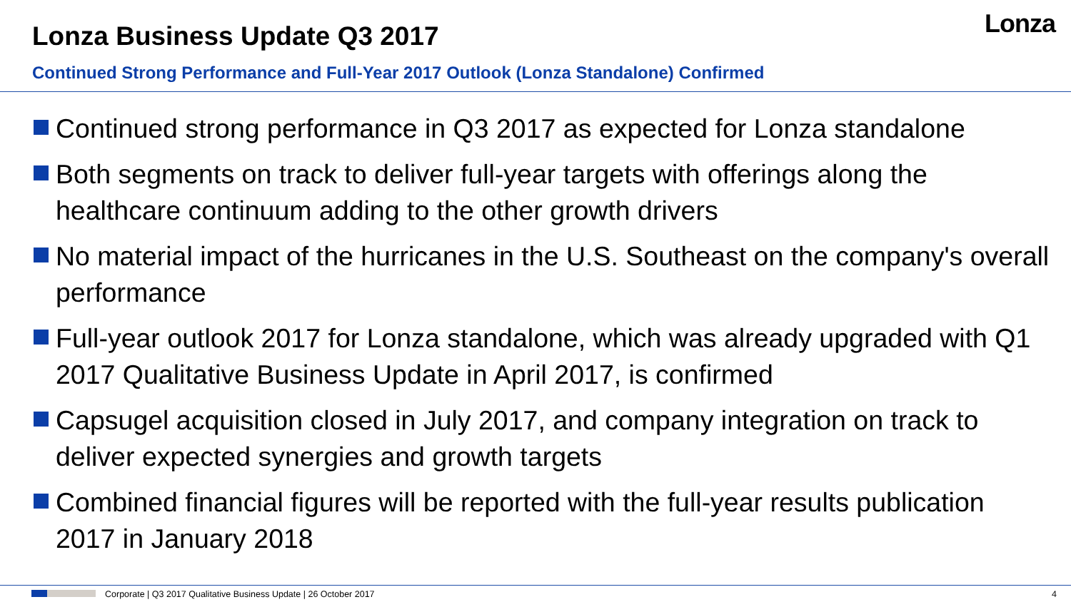Lonza Business Update Q3 2017 Lonza
Continued Strong Performance and Full-Year 2017 Outlook (Lonza Standalone) Confirmed
Continued strong performance in Q3 2017 as expected for Lonza standalone
Both segments on track to deliver full-year targets with offerings along the healthcare continuum adding to the other growth drivers
No material impact of the hurricanes in the U.S. Southeast on the company's overall performance
Full-year outlook 2017 for Lonza standalone, which was already upgraded with Q1 2017 Qualitative Business Update in April 2017, is confirmed
Capsugel acquisition closed in July 2017, and company integration on track to deliver expected synergies and growth targets
Combined financial figures will be reported with the full-year results publication 2017 in January 2018
Corporate | Q3 2017 Qualitative Business Update | 26 October 2017
4